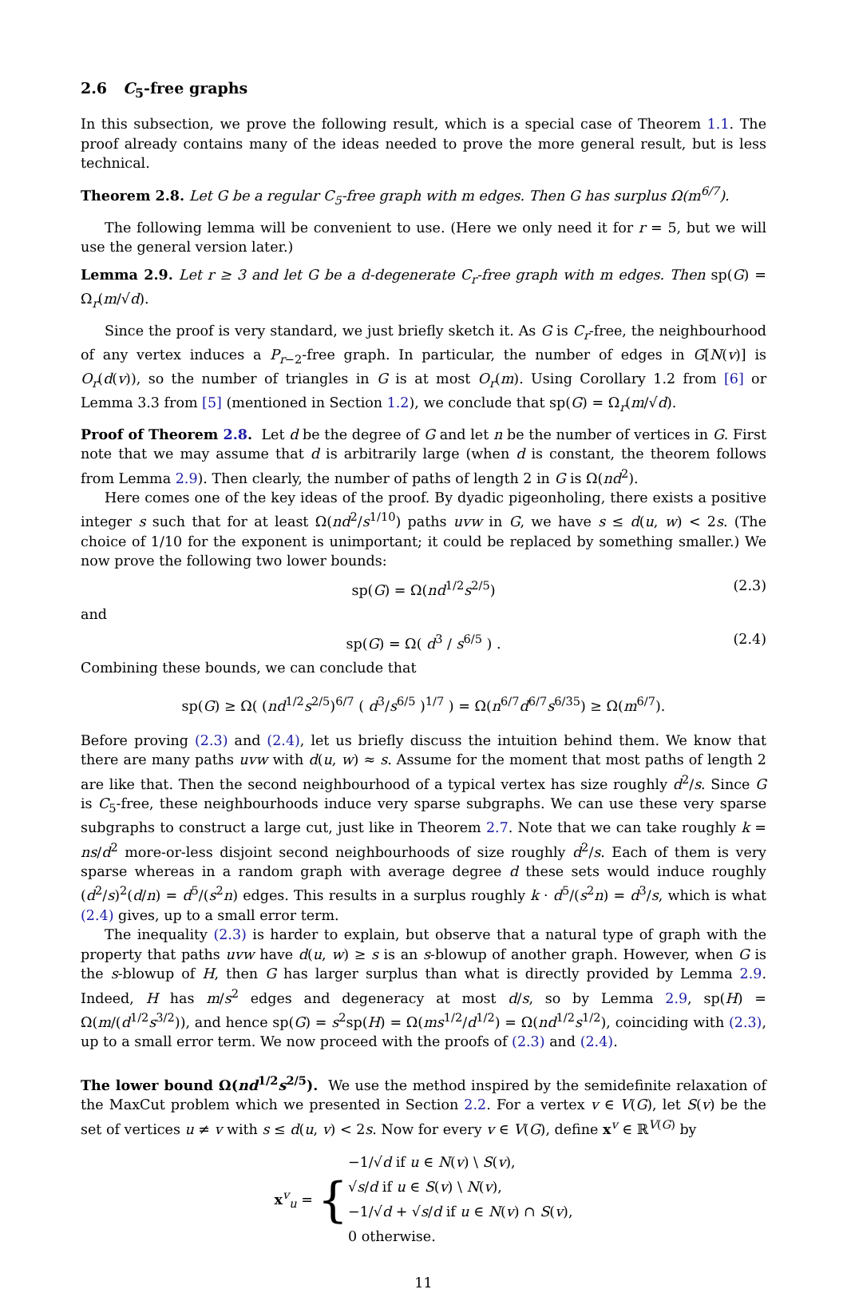2.6 C<sub>5</sub>-free graphs
In this subsection, we prove the following result, which is a special case of Theorem 1.1. The proof already contains many of the ideas needed to prove the more general result, but is less technical.
Theorem 2.8. Let G be a regular C<sub>5</sub>-free graph with m edges. Then G has surplus Ω(m<sup>6/7</sup>).
The following lemma will be convenient to use. (Here we only need it for r = 5, but we will use the general version later.)
Lemma 2.9. Let r ≥ 3 and let G be a d-degenerate C<sub>r</sub>-free graph with m edges. Then sp(G) = Ω<sub>r</sub>(m/√d).
Since the proof is very standard, we just briefly sketch it. As G is C<sub>r</sub>-free, the neighbourhood of any vertex induces a P<sub>r−2</sub>-free graph. In particular, the number of edges in G[N(v)] is O<sub>r</sub>(d(v)), so the number of triangles in G is at most O<sub>r</sub>(m). Using Corollary 1.2 from [6] or Lemma 3.3 from [5] (mentioned in Section 1.2), we conclude that sp(G) = Ω<sub>r</sub>(m/√d).
Proof of Theorem 2.8. Let d be the degree of G and let n be the number of vertices in G. First note that we may assume that d is arbitrarily large (when d is constant, the theorem follows from Lemma 2.9). Then clearly, the number of paths of length 2 in G is Ω(nd<sup>2</sup>).
Here comes one of the key ideas of the proof. By dyadic pigeonholing, there exists a positive integer s such that for at least Ω(nd<sup>2</sup>/s<sup>1/10</sup>) paths uvw in G, we have s ≤ d(u, w) < 2s. (The choice of 1/10 for the exponent is unimportant; it could be replaced by something smaller.) We now prove the following two lower bounds:
sp(G) = Ω(nd<sup>1/2</sup>s<sup>2/5</sup>) (2.3)
and
sp(G) = Ω( d<sup>3</sup> / s<sup>6/5</sup> ) . (2.4)
Combining these bounds, we can conclude that
sp(G) ≥ Ω( (nd<sup>1/2</sup>s<sup>2/5</sup>)<sup>6/7</sup> ( d<sup>3</sup>/s<sup>6/5</sup> )<sup>1/7</sup> ) = Ω(n<sup>6/7</sup>d<sup>6/7</sup>s<sup>6/35</sup>) ≥ Ω(m<sup>6/7</sup>).
Before proving (2.3) and (2.4), let us briefly discuss the intuition behind them. We know that there are many paths uvw with d(u, w) ≈ s. Assume for the moment that most paths of length 2 are like that. Then the second neighbourhood of a typical vertex has size roughly d<sup>2</sup>/s. Since G is C<sub>5</sub>-free, these neighbourhoods induce very sparse subgraphs. We can use these very sparse subgraphs to construct a large cut, just like in Theorem 2.7. Note that we can take roughly k = ns/d<sup>2</sup> more-or-less disjoint second neighbourhoods of size roughly d<sup>2</sup>/s. Each of them is very sparse whereas in a random graph with average degree d these sets would induce roughly (d<sup>2</sup>/s)<sup>2</sup>(d/n) = d<sup>5</sup>/(s<sup>2</sup>n) edges. This results in a surplus roughly k · d<sup>5</sup>/(s<sup>2</sup>n) = d<sup>3</sup>/s, which is what (2.4) gives, up to a small error term.
The inequality (2.3) is harder to explain, but observe that a natural type of graph with the property that paths uvw have d(u, w) ≥ s is an s-blowup of another graph. However, when G is the s-blowup of H, then G has larger surplus than what is directly provided by Lemma 2.9. Indeed, H has m/s<sup>2</sup> edges and degeneracy at most d/s, so by Lemma 2.9, sp(H) = Ω(m/(d<sup>1/2</sup>s<sup>3/2</sup>)), and hence sp(G) = s<sup>2</sup>sp(H) = Ω(ms<sup>1/2</sup>/d<sup>1/2</sup>) = Ω(nd<sup>1/2</sup>s<sup>1/2</sup>), coinciding with (2.3), up to a small error term. We now proceed with the proofs of (2.3) and (2.4).
The lower bound Ω(nd<sup>1/2</sup>s<sup>2/5</sup>). We use the method inspired by the semidefinite relaxation of the MaxCut problem which we presented in Section 2.2. For a vertex v ∈ V(G), let S(v) be the set of vertices u ≠ v with s ≤ d(u, v) < 2s. Now for every v ∈ V(G), define x<sup>v</sup> ∈ ℝ<sup>V(G)</sup> by
x<sup>v</sup><sub>u</sub> = { −1/√d if u ∈ N(v) \ S(v),
√s/d if u ∈ S(v) \ N(v),
−1/√d + √s/d if u ∈ N(v) ∩ S(v),
0 otherwise.
11